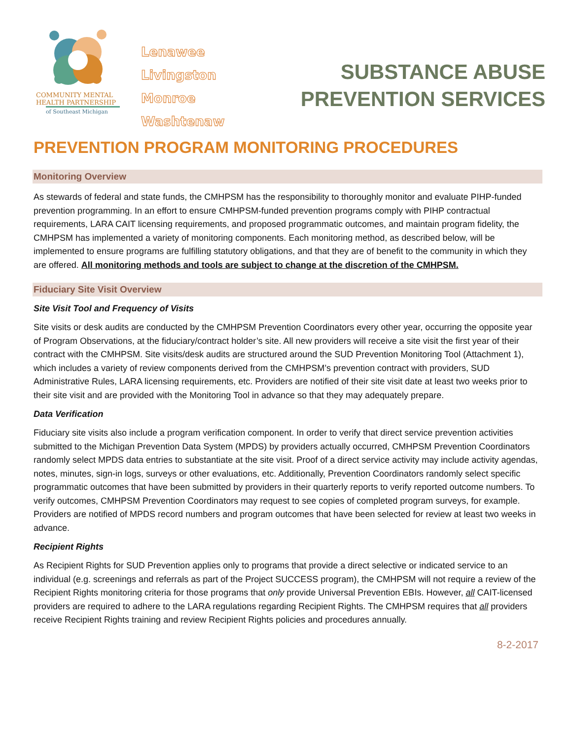COMMUNITY MENTAL
HEALTH PARTNERSHIP
of Southeast Michigan
Lenawee
Livingston
Monroe
Washtenaw
SUBSTANCE ABUSE
PREVENTION SERVICES
PREVENTION PROGRAM MONITORING PROCEDURES
Monitoring Overview
As stewards of federal and state funds, the CMHPSM has the responsibility to thoroughly monitor and evaluate PIHP-funded prevention programming. In an effort to ensure CMHPSM-funded prevention programs comply with PIHP contractual requirements, LARA CAIT licensing requirements, and proposed programmatic outcomes, and maintain program fidelity, the CMHPSM has implemented a variety of monitoring components. Each monitoring method, as described below, will be implemented to ensure programs are fulfilling statutory obligations, and that they are of benefit to the community in which they are offered. All monitoring methods and tools are subject to change at the discretion of the CMHPSM.
Fiduciary Site Visit Overview
Site Visit Tool and Frequency of Visits
Site visits or desk audits are conducted by the CMHPSM Prevention Coordinators every other year, occurring the opposite year of Program Observations, at the fiduciary/contract holder’s site. All new providers will receive a site visit the first year of their contract with the CMHPSM. Site visits/desk audits are structured around the SUD Prevention Monitoring Tool (Attachment 1), which includes a variety of review components derived from the CMHPSM’s prevention contract with providers, SUD Administrative Rules, LARA licensing requirements, etc. Providers are notified of their site visit date at least two weeks prior to their site visit and are provided with the Monitoring Tool in advance so that they may adequately prepare.
Data Verification
Fiduciary site visits also include a program verification component. In order to verify that direct service prevention activities submitted to the Michigan Prevention Data System (MPDS) by providers actually occurred, CMHPSM Prevention Coordinators randomly select MPDS data entries to substantiate at the site visit. Proof of a direct service activity may include activity agendas, notes, minutes, sign-in logs, surveys or other evaluations, etc. Additionally, Prevention Coordinators randomly select specific programmatic outcomes that have been submitted by providers in their quarterly reports to verify reported outcome numbers. To verify outcomes, CMHPSM Prevention Coordinators may request to see copies of completed program surveys, for example. Providers are notified of MPDS record numbers and program outcomes that have been selected for review at least two weeks in advance.
Recipient Rights
As Recipient Rights for SUD Prevention applies only to programs that provide a direct selective or indicated service to an individual (e.g. screenings and referrals as part of the Project SUCCESS program), the CMHPSM will not require a review of the Recipient Rights monitoring criteria for those programs that only provide Universal Prevention EBIs. However, all CAIT-licensed providers are required to adhere to the LARA regulations regarding Recipient Rights. The CMHPSM requires that all providers receive Recipient Rights training and review Recipient Rights policies and procedures annually.
8-2-2017